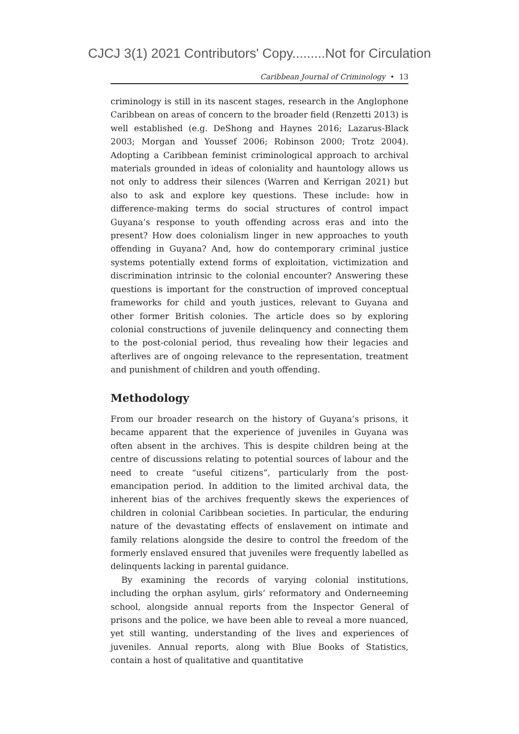CJCJ 3(1) 2021 Contributors' Copy.........Not for Circulation
Caribbean Journal of Criminology • 13
criminology is still in its nascent stages, research in the Anglophone Caribbean on areas of concern to the broader field (Renzetti 2013) is well established (e.g. DeShong and Haynes 2016; Lazarus-Black 2003; Morgan and Youssef 2006; Robinson 2000; Trotz 2004). Adopting a Caribbean feminist criminological approach to archival materials grounded in ideas of coloniality and hauntology allows us not only to address their silences (Warren and Kerrigan 2021) but also to ask and explore key questions. These include: how in difference-making terms do social structures of control impact Guyana’s response to youth offending across eras and into the present? How does colonialism linger in new approaches to youth offending in Guyana? And, how do contemporary criminal justice systems potentially extend forms of exploitation, victimization and discrimination intrinsic to the colonial encounter? Answering these questions is important for the construction of improved conceptual frameworks for child and youth justices, relevant to Guyana and other former British colonies. The article does so by exploring colonial constructions of juvenile delinquency and connecting them to the post-colonial period, thus revealing how their legacies and afterlives are of ongoing relevance to the representation, treatment and punishment of children and youth offending.
Methodology
From our broader research on the history of Guyana’s prisons, it became apparent that the experience of juveniles in Guyana was often absent in the archives. This is despite children being at the centre of discussions relating to potential sources of labour and the need to create “useful citizens”, particularly from the post-emancipation period. In addition to the limited archival data, the inherent bias of the archives frequently skews the experiences of children in colonial Caribbean societies. In particular, the enduring nature of the devastating effects of enslavement on intimate and family relations alongside the desire to control the freedom of the formerly enslaved ensured that juveniles were frequently labelled as delinquents lacking in parental guidance.
By examining the records of varying colonial institutions, including the orphan asylum, girls’ reformatory and Onderneeming school, alongside annual reports from the Inspector General of prisons and the police, we have been able to reveal a more nuanced, yet still wanting, understanding of the lives and experiences of juveniles. Annual reports, along with Blue Books of Statistics, contain a host of qualitative and quantitative